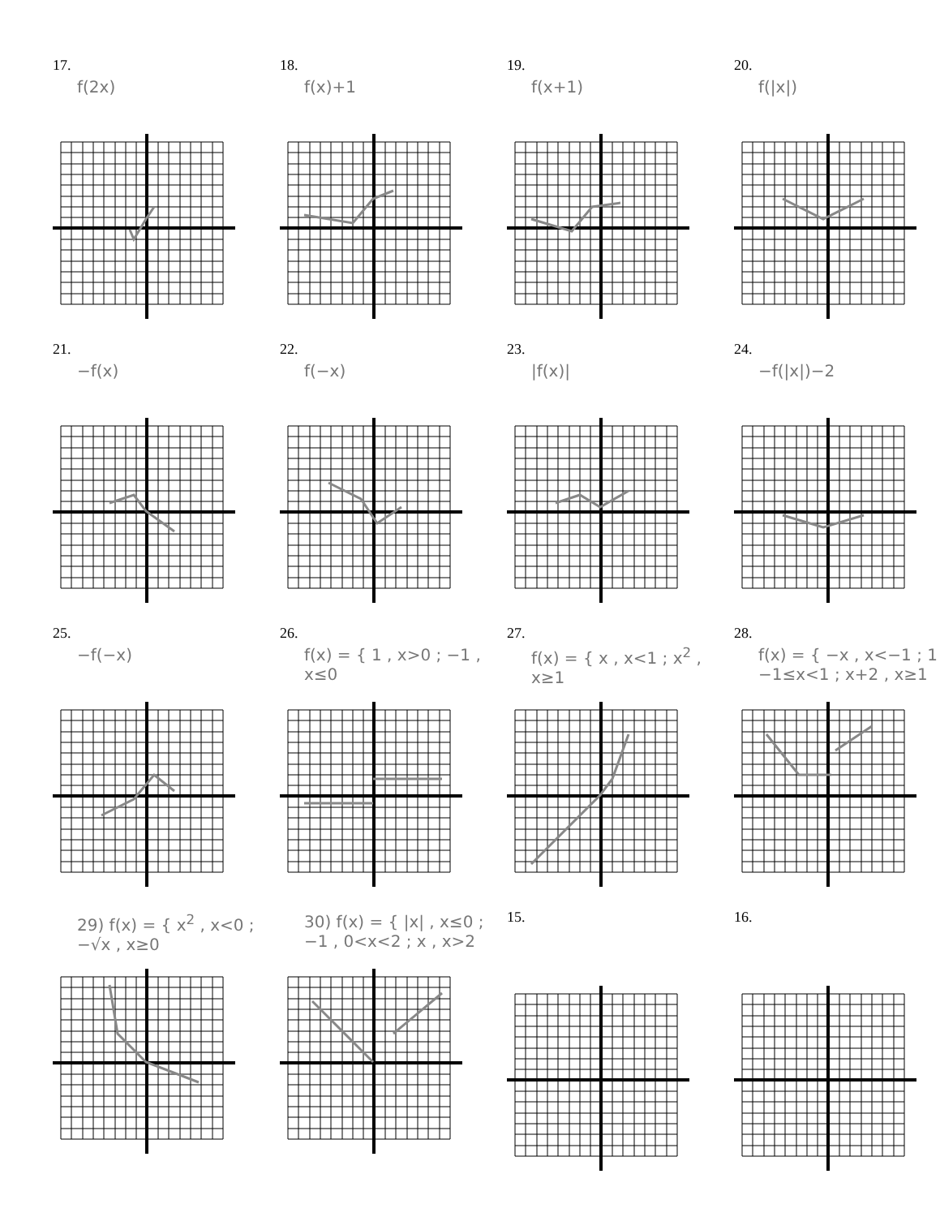17.
f(2x)
18.
f(x)+1
19.
f(x+1)
20.
f(|x|)
21.
−f(x)
22.
f(−x)
23.
|f(x)|
24.
−f(|x|)−2
25.
−f(−x)
26.
f(x) = { 1 , x>0 ; −1 , x≤0
27.
f(x) = { x , x<1 ; x<sup>2</sup> , x≥1
28.
f(x) = { −x , x<−1 ; 1 , −1≤x<1 ; x+2 , x≥1
29) f(x) = { x<sup>2</sup> , x<0 ; −√x , x≥0
30) f(x) = { |x| , x≤0 ; −1 , 0<x<2 ; x , x>2
15.
16.